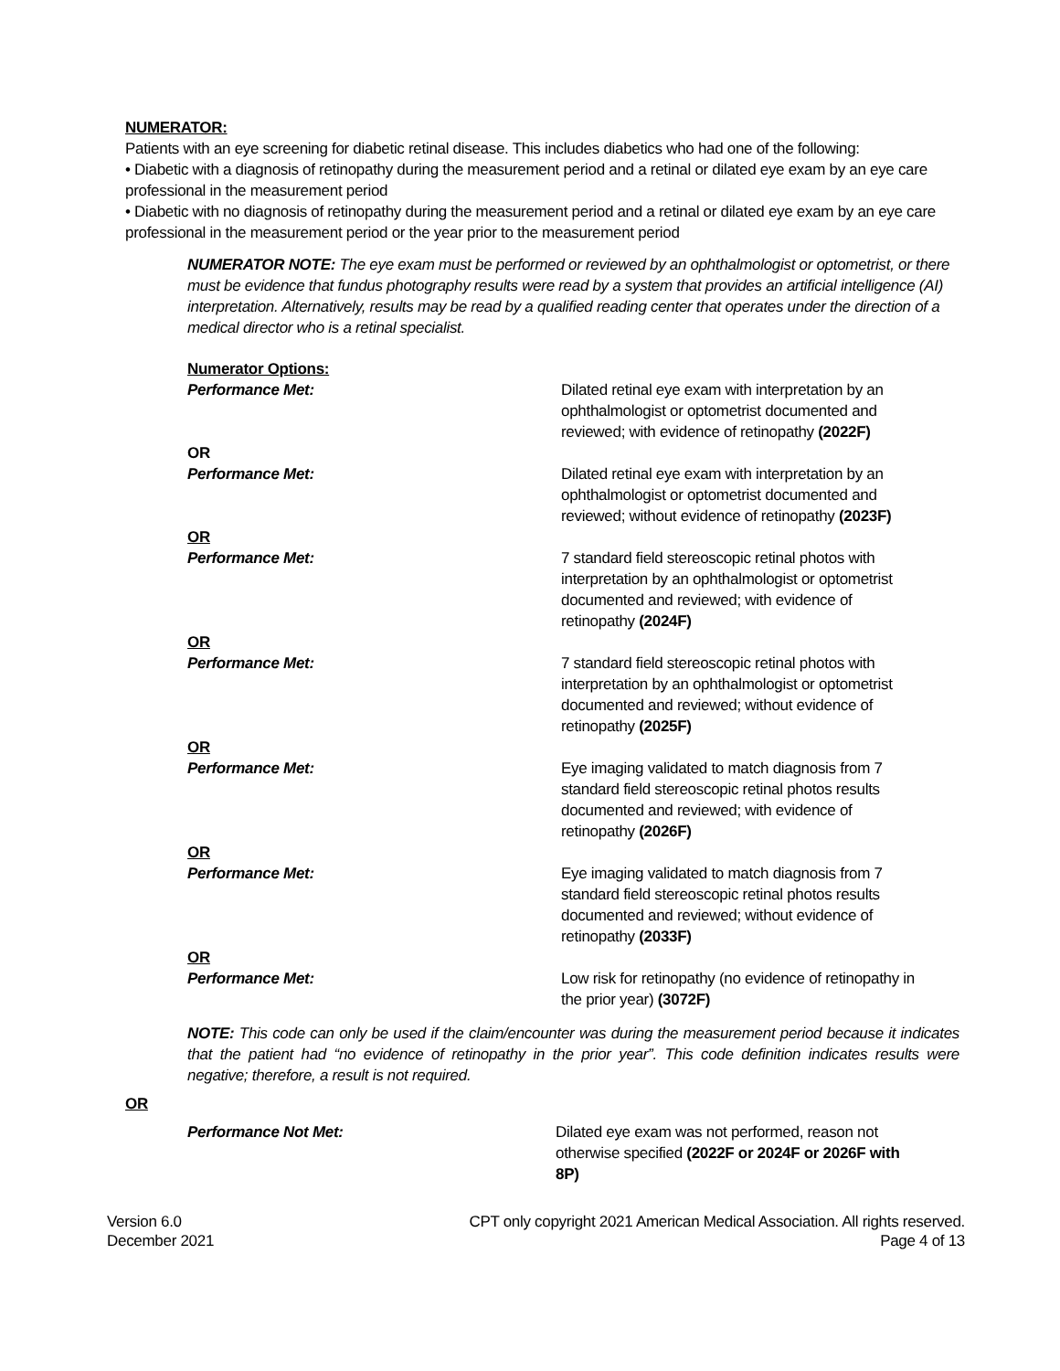NUMERATOR:
Patients with an eye screening for diabetic retinal disease. This includes diabetics who had one of the following:
• Diabetic with a diagnosis of retinopathy during the measurement period and a retinal or dilated eye exam by an eye care professional in the measurement period
• Diabetic with no diagnosis of retinopathy during the measurement period and a retinal or dilated eye exam by an eye care professional in the measurement period or the year prior to the measurement period
NUMERATOR NOTE: The eye exam must be performed or reviewed by an ophthalmologist or optometrist, or there must be evidence that fundus photography results were read by a system that provides an artificial intelligence (AI) interpretation. Alternatively, results may be read by a qualified reading center that operates under the direction of a medical director who is a retinal specialist.
Numerator Options:
Performance Met: Dilated retinal eye exam with interpretation by an ophthalmologist or optometrist documented and reviewed; with evidence of retinopathy (2022F)
OR
Performance Met: Dilated retinal eye exam with interpretation by an ophthalmologist or optometrist documented and reviewed; without evidence of retinopathy (2023F)
OR
Performance Met: 7 standard field stereoscopic retinal photos with interpretation by an ophthalmologist or optometrist documented and reviewed; with evidence of retinopathy (2024F)
OR
Performance Met: 7 standard field stereoscopic retinal photos with interpretation by an ophthalmologist or optometrist documented and reviewed; without evidence of retinopathy (2025F)
OR
Performance Met: Eye imaging validated to match diagnosis from 7 standard field stereoscopic retinal photos results documented and reviewed; with evidence of retinopathy (2026F)
OR
Performance Met: Eye imaging validated to match diagnosis from 7 standard field stereoscopic retinal photos results documented and reviewed; without evidence of retinopathy (2033F)
OR
Performance Met: Low risk for retinopathy (no evidence of retinopathy in the prior year) (3072F)
NOTE: This code can only be used if the claim/encounter was during the measurement period because it indicates that the patient had “no evidence of retinopathy in the prior year”. This code definition indicates results were negative; therefore, a result is not required.
OR
Performance Not Met: Dilated eye exam was not performed, reason not otherwise specified (2022F or 2024F or 2026F with 8P)
Version 6.0
December 2021
CPT only copyright 2021 American Medical Association. All rights reserved.
Page 4 of 13